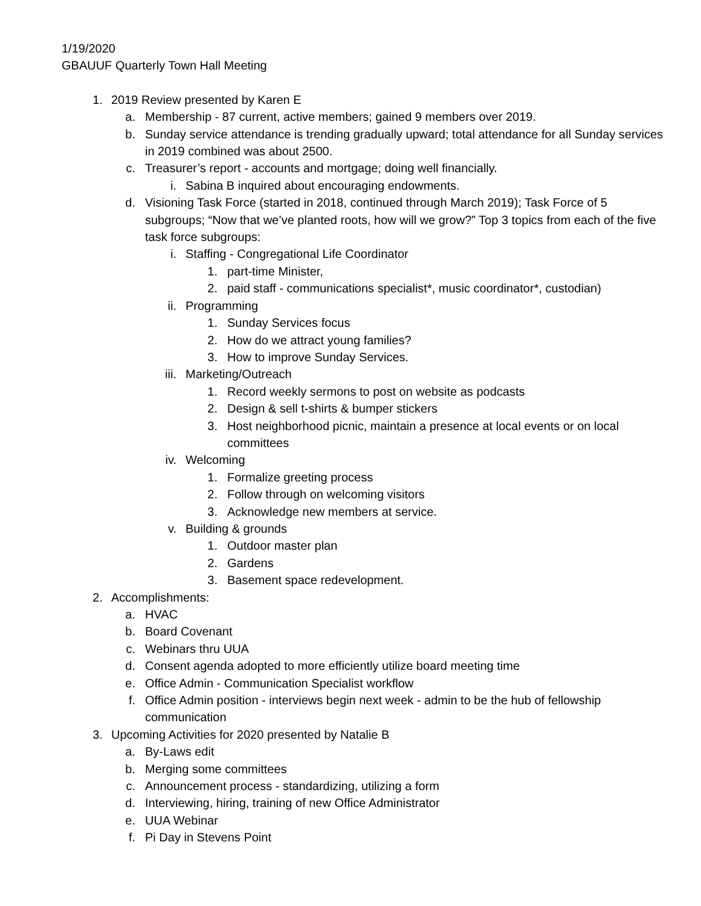1/19/2020
GBAUUF Quarterly Town Hall Meeting
1. 2019 Review presented by Karen E
a. Membership - 87 current, active members; gained 9 members over 2019.
b. Sunday service attendance is trending gradually upward; total attendance for all Sunday services in 2019 combined was about 2500.
c. Treasurer’s report - accounts and mortgage; doing well financially.
i. Sabina B inquired about encouraging endowments.
d. Visioning Task Force (started in 2018, continued through March 2019); Task Force of 5 subgroups; “Now that we’ve planted roots, how will we grow?” Top 3 topics from each of the five task force subgroups:
i. Staffing - Congregational Life Coordinator
1. part-time Minister,
2. paid staff - communications specialist*, music coordinator*, custodian)
ii. Programming
1. Sunday Services focus
2. How do we attract young families?
3. How to improve Sunday Services.
iii. Marketing/Outreach
1. Record weekly sermons to post on website as podcasts
2. Design & sell t-shirts & bumper stickers
3. Host neighborhood picnic, maintain a presence at local events or on local committees
iv. Welcoming
1. Formalize greeting process
2. Follow through on welcoming visitors
3. Acknowledge new members at service.
v. Building & grounds
1. Outdoor master plan
2. Gardens
3. Basement space redevelopment.
2. Accomplishments:
a. HVAC
b. Board Covenant
c. Webinars thru UUA
d. Consent agenda adopted to more efficiently utilize board meeting time
e. Office Admin - Communication Specialist workflow
f. Office Admin position - interviews begin next week - admin to be the hub of fellowship communication
3. Upcoming Activities for 2020 presented by Natalie B
a. By-Laws edit
b. Merging some committees
c. Announcement process - standardizing, utilizing a form
d. Interviewing, hiring, training of new Office Administrator
e. UUA Webinar
f. Pi Day in Stevens Point